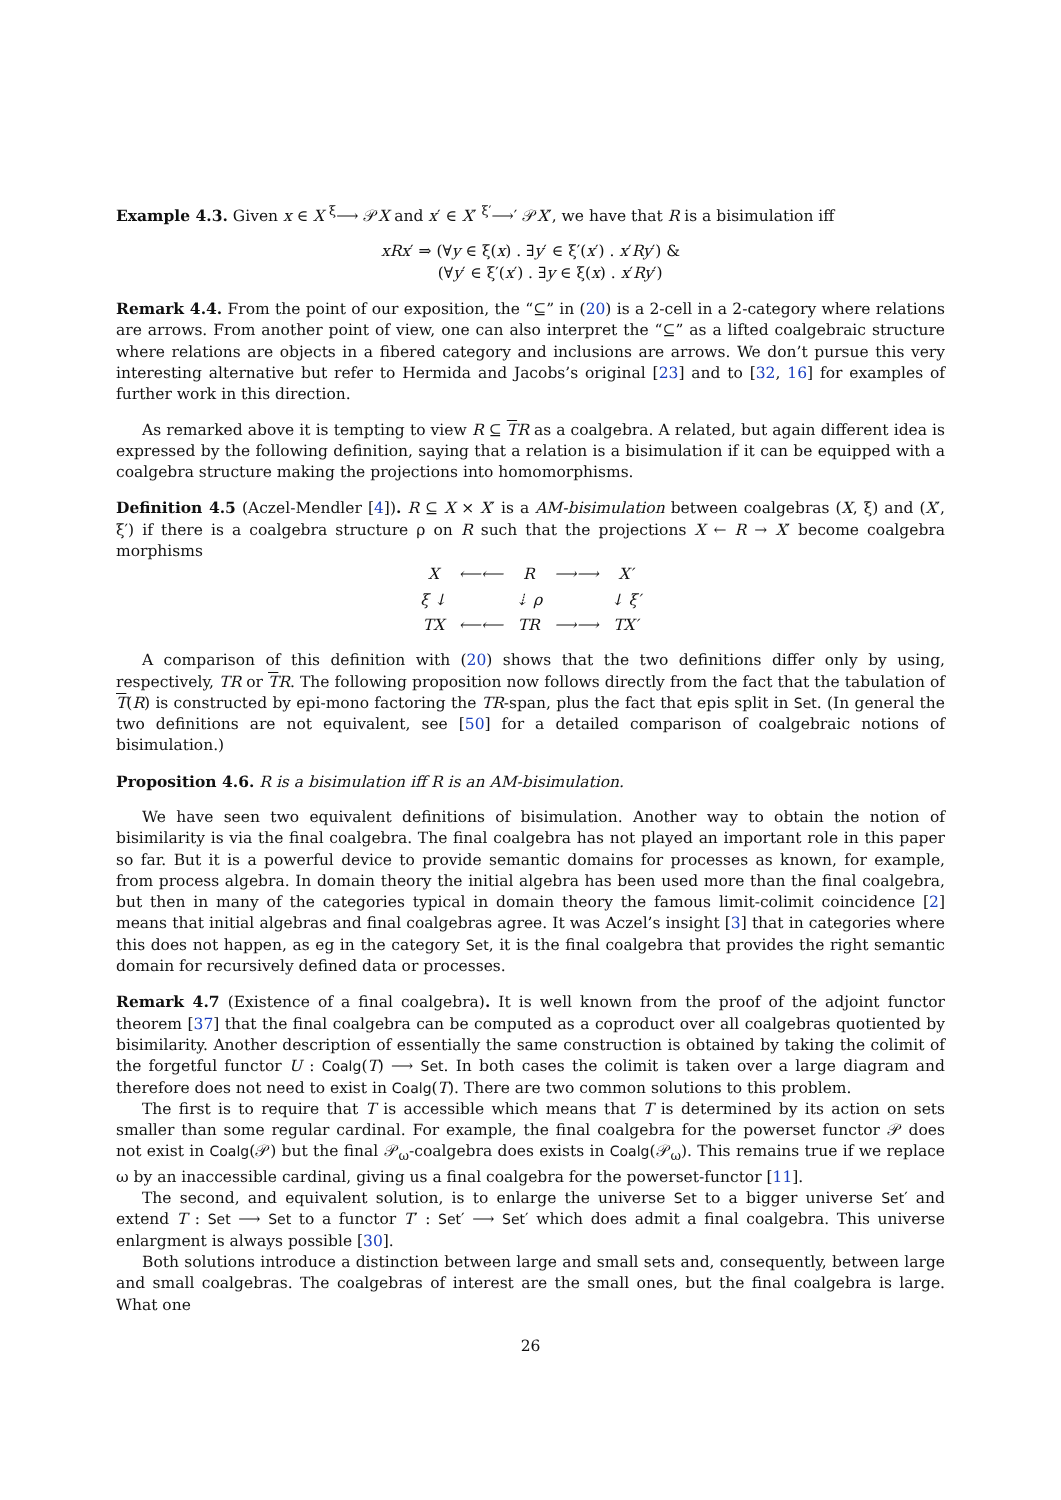Example 4.3. Given x ∈ X <sup>ξ</sup>⟶ 𝒫X and x′ ∈ X′ <sup>ξ′</sup>⟶′ 𝒫X′, we have that R is a bisimulation iff
xRx′ ⇒ (∀y ∈ ξ(x) . ∃y′ ∈ ξ′(x′) . x′Ry′) &
(∀y′ ∈ ξ′(x′) . ∃y ∈ ξ(x) . x′Ry′)
Remark 4.4. From the point of our exposition, the “⊆” in (20) is a 2-cell in a 2-category where relations are arrows. From another point of view, one can also interpret the “⊆” as a lifted coalgebraic structure where relations are objects in a fibered category and inclusions are arrows. We don’t pursue this very interesting alternative but refer to Hermida and Jacobs’s original [23] and to [32, 16] for examples of further work in this direction.
As remarked above it is tempting to view R ⊆ TR as a coalgebra. A related, but again different idea is expressed by the following definition, saying that a relation is a bisimulation if it can be equipped with a coalgebra structure making the projections into homomorphisms.
Definition 4.5 (Aczel-Mendler [4]). R ⊆ X × X′ is a AM-bisimulation between coalgebras (X, ξ) and (X′, ξ′) if there is a coalgebra structure ρ on R such that the projections X ← R → X′ become coalgebra morphisms
| X | ⟵⟵ | R | ⟶⟶ | X′ |
| ξ ↓ | | ⇣ ρ | | ↓ ξ′ |
| TX | ⟵⟵ | TR | ⟶⟶ | TX′ |
A comparison of this definition with (20) shows that the two definitions differ only by using, respectively, TR or TR. The following proposition now follows directly from the fact that the tabulation of T(R) is constructed by epi-mono factoring the TR-span, plus the fact that epis split in Set. (In general the two definitions are not equivalent, see [50] for a detailed comparison of coalgebraic notions of bisimulation.)
Proposition 4.6. R is a bisimulation iff R is an AM-bisimulation.
We have seen two equivalent definitions of bisimulation. Another way to obtain the notion of bisimilarity is via the final coalgebra. The final coalgebra has not played an important role in this paper so far. But it is a powerful device to provide semantic domains for processes as known, for example, from process algebra. In domain theory the initial algebra has been used more than the final coalgebra, but then in many of the categories typical in domain theory the famous limit-colimit coincidence [2] means that initial algebras and final coalgebras agree. It was Aczel’s insight [3] that in categories where this does not happen, as eg in the category Set, it is the final coalgebra that provides the right semantic domain for recursively defined data or processes.
Remark 4.7 (Existence of a final coalgebra). It is well known from the proof of the adjoint functor theorem [37] that the final coalgebra can be computed as a coproduct over all coalgebras quotiented by bisimilarity. Another description of essentially the same construction is obtained by taking the colimit of the forgetful functor U : Coalg(T) ⟶ Set. In both cases the colimit is taken over a large diagram and therefore does not need to exist in Coalg(T). There are two common solutions to this problem.
The first is to require that T is accessible which means that T is determined by its action on sets smaller than some regular cardinal. For example, the final coalgebra for the powerset functor 𝒫 does not exist in Coalg(𝒫) but the final 𝒫<sub>ω</sub>-coalgebra does exists in Coalg(𝒫<sub>ω</sub>). This remains true if we replace ω by an inaccessible cardinal, giving us a final coalgebra for the powerset-functor [11].
The second, and equivalent solution, is to enlarge the universe Set to a bigger universe Set′ and extend T : Set ⟶ Set to a functor T′ : Set′ ⟶ Set′ which does admit a final coalgebra. This universe enlargment is always possible [30].
Both solutions introduce a distinction between large and small sets and, consequently, between large and small coalgebras. The coalgebras of interest are the small ones, but the final coalgebra is large. What one
26